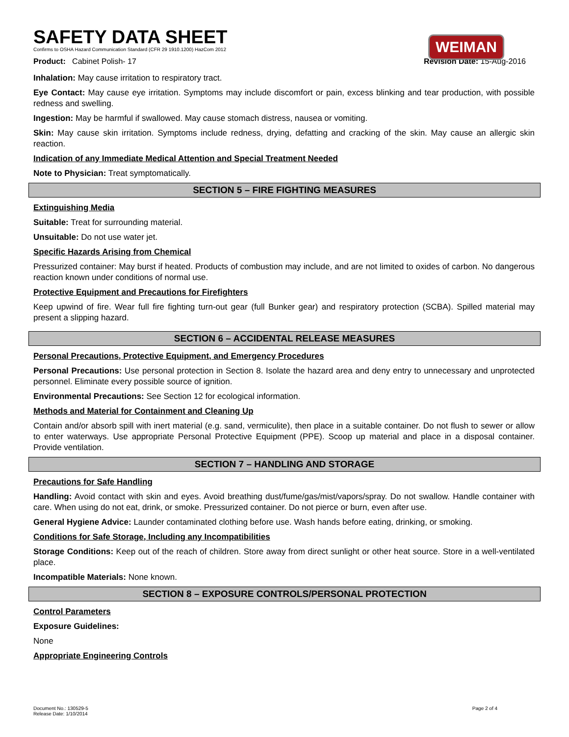SAFETY DATA SHEET
Confirms to OSHA Hazard Communication Standard (CFR 29 1910.1200) HazCom 2012
WEIMAN
Product: Cabinet Polish- 17 Revision Date: 15-Aug-2016
Inhalation: May cause irritation to respiratory tract.
Eye Contact: May cause eye irritation. Symptoms may include discomfort or pain, excess blinking and tear production, with possible redness and swelling.
Ingestion: May be harmful if swallowed. May cause stomach distress, nausea or vomiting.
Skin: May cause skin irritation. Symptoms include redness, drying, defatting and cracking of the skin. May cause an allergic skin reaction.
Indication of any Immediate Medical Attention and Special Treatment Needed
Note to Physician: Treat symptomatically.
SECTION 5 – FIRE FIGHTING MEASURES
Extinguishing Media
Suitable: Treat for surrounding material.
Unsuitable: Do not use water jet.
Specific Hazards Arising from Chemical
Pressurized container: May burst if heated. Products of combustion may include, and are not limited to oxides of carbon. No dangerous reaction known under conditions of normal use.
Protective Equipment and Precautions for Firefighters
Keep upwind of fire. Wear full fire fighting turn-out gear (full Bunker gear) and respiratory protection (SCBA). Spilled material may present a slipping hazard.
SECTION 6 – ACCIDENTAL RELEASE MEASURES
Personal Precautions, Protective Equipment, and Emergency Procedures
Personal Precautions: Use personal protection in Section 8. Isolate the hazard area and deny entry to unnecessary and unprotected personnel. Eliminate every possible source of ignition.
Environmental Precautions: See Section 12 for ecological information.
Methods and Material for Containment and Cleaning Up
Contain and/or absorb spill with inert material (e.g. sand, vermiculite), then place in a suitable container. Do not flush to sewer or allow to enter waterways. Use appropriate Personal Protective Equipment (PPE). Scoop up material and place in a disposal container. Provide ventilation.
SECTION 7 – HANDLING AND STORAGE
Precautions for Safe Handling
Handling: Avoid contact with skin and eyes. Avoid breathing dust/fume/gas/mist/vapors/spray. Do not swallow. Handle container with care. When using do not eat, drink, or smoke. Pressurized container. Do not pierce or burn, even after use.
General Hygiene Advice: Launder contaminated clothing before use. Wash hands before eating, drinking, or smoking.
Conditions for Safe Storage, Including any Incompatibilities
Storage Conditions: Keep out of the reach of children. Store away from direct sunlight or other heat source. Store in a well-ventilated place.
Incompatible Materials: None known.
SECTION 8 – EXPOSURE CONTROLS/PERSONAL PROTECTION
Control Parameters
Exposure Guidelines:
None
Appropriate Engineering Controls
Document No.: 130529-5
Release Date: 1/10/2014 Page 2 of 4